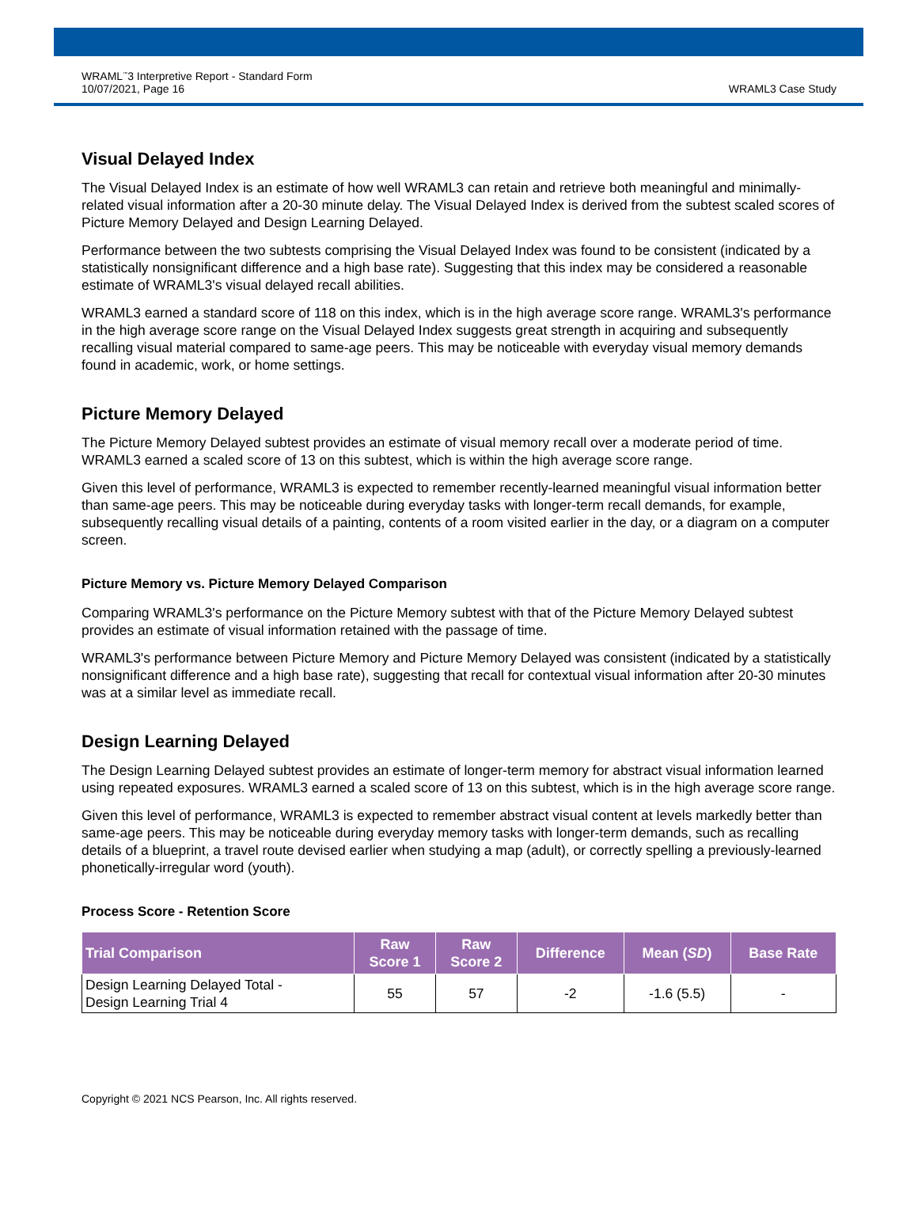WRAML<sup>™</sup>3 Interpretive Report - Standard Form
10/07/2021, Page 16
WRAML3 Case Study
Visual Delayed Index
The Visual Delayed Index is an estimate of how well WRAML3 can retain and retrieve both meaningful and minimally-related visual information after a 20-30 minute delay. The Visual Delayed Index is derived from the subtest scaled scores of Picture Memory Delayed and Design Learning Delayed.
Performance between the two subtests comprising the Visual Delayed Index was found to be consistent (indicated by a statistically nonsignificant difference and a high base rate). Suggesting that this index may be considered a reasonable estimate of WRAML3's visual delayed recall abilities.
WRAML3 earned a standard score of 118 on this index, which is in the high average score range. WRAML3's performance in the high average score range on the Visual Delayed Index suggests great strength in acquiring and subsequently recalling visual material compared to same-age peers. This may be noticeable with everyday visual memory demands found in academic, work, or home settings.
Picture Memory Delayed
The Picture Memory Delayed subtest provides an estimate of visual memory recall over a moderate period of time. WRAML3 earned a scaled score of 13 on this subtest, which is within the high average score range.
Given this level of performance, WRAML3 is expected to remember recently-learned meaningful visual information better than same-age peers. This may be noticeable during everyday tasks with longer-term recall demands, for example, subsequently recalling visual details of a painting, contents of a room visited earlier in the day, or a diagram on a computer screen.
Picture Memory vs. Picture Memory Delayed Comparison
Comparing WRAML3's performance on the Picture Memory subtest with that of the Picture Memory Delayed subtest provides an estimate of visual information retained with the passage of time.
WRAML3's performance between Picture Memory and Picture Memory Delayed was consistent (indicated by a statistically nonsignificant difference and a high base rate), suggesting that recall for contextual visual information after 20-30 minutes was at a similar level as immediate recall.
Design Learning Delayed
The Design Learning Delayed subtest provides an estimate of longer-term memory for abstract visual information learned using repeated exposures. WRAML3 earned a scaled score of 13 on this subtest, which is in the high average score range.
Given this level of performance, WRAML3 is expected to remember abstract visual content at levels markedly better than same-age peers. This may be noticeable during everyday memory tasks with longer-term demands, such as recalling details of a blueprint, a travel route devised earlier when studying a map (adult), or correctly spelling a previously-learned phonetically-irregular word (youth).
Process Score - Retention Score
| Trial Comparison | Raw Score 1 | Raw Score 2 | Difference | Mean ( SD ) | Base Rate |
| --- | --- | --- | --- | --- | --- |
| Design Learning Delayed Total - Design Learning Trial 4 | 55 | 57 | -2 | -1.6 (5.5) | - |
Copyright © 2021 NCS Pearson, Inc. All rights reserved.